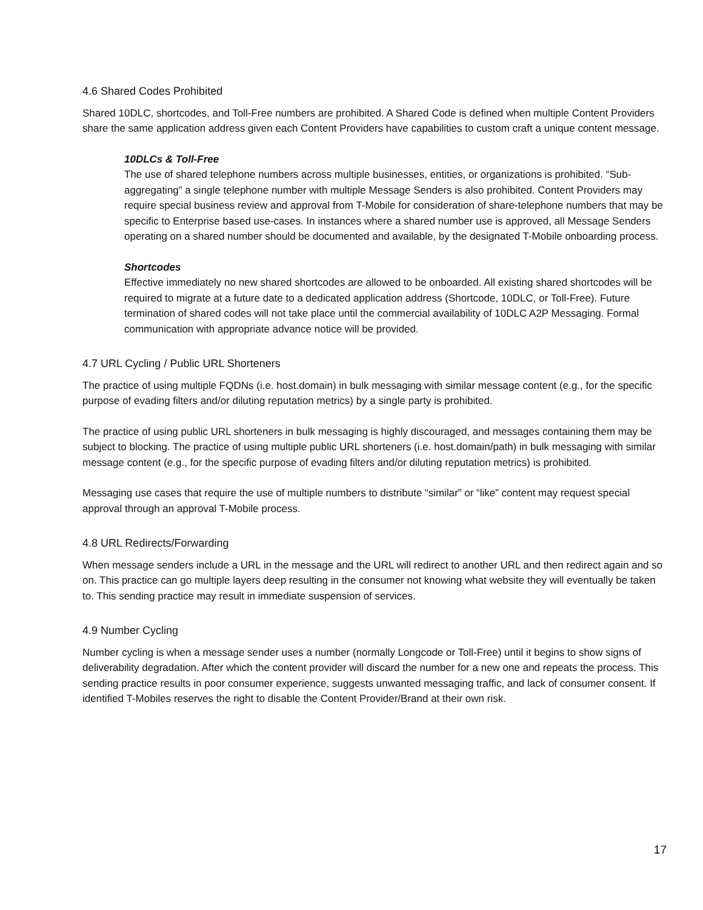4.6 Shared Codes Prohibited
Shared 10DLC, shortcodes, and Toll-Free numbers are prohibited. A Shared Code is defined when multiple Content Providers share the same application address given each Content Providers have capabilities to custom craft a unique content message.
10DLCs & Toll-Free
The use of shared telephone numbers across multiple businesses, entities, or organizations is prohibited. “Sub-aggregating” a single telephone number with multiple Message Senders is also prohibited. Content Providers may require special business review and approval from T-Mobile for consideration of share-telephone numbers that may be specific to Enterprise based use-cases. In instances where a shared number use is approved, all Message Senders operating on a shared number should be documented and available, by the designated T-Mobile onboarding process.
Shortcodes
Effective immediately no new shared shortcodes are allowed to be onboarded. All existing shared shortcodes will be required to migrate at a future date to a dedicated application address (Shortcode, 10DLC, or Toll-Free). Future termination of shared codes will not take place until the commercial availability of 10DLC A2P Messaging. Formal communication with appropriate advance notice will be provided.
4.7 URL Cycling / Public URL Shorteners
The practice of using multiple FQDNs (i.e. host.domain) in bulk messaging with similar message content (e.g., for the specific purpose of evading filters and/or diluting reputation metrics) by a single party is prohibited.
The practice of using public URL shorteners in bulk messaging is highly discouraged, and messages containing them may be subject to blocking. The practice of using multiple public URL shorteners (i.e. host.domain/path) in bulk messaging with similar message content (e.g., for the specific purpose of evading filters and/or diluting reputation metrics) is prohibited.
Messaging use cases that require the use of multiple numbers to distribute “similar” or “like” content may request special approval through an approval T-Mobile process.
4.8 URL Redirects/Forwarding
When message senders include a URL in the message and the URL will redirect to another URL and then redirect again and so on. This practice can go multiple layers deep resulting in the consumer not knowing what website they will eventually be taken to. This sending practice may result in immediate suspension of services.
4.9 Number Cycling
Number cycling is when a message sender uses a number (normally Longcode or Toll-Free) until it begins to show signs of deliverability degradation. After which the content provider will discard the number for a new one and repeats the process. This sending practice results in poor consumer experience, suggests unwanted messaging traffic, and lack of consumer consent. If identified T-Mobiles reserves the right to disable the Content Provider/Brand at their own risk.
17